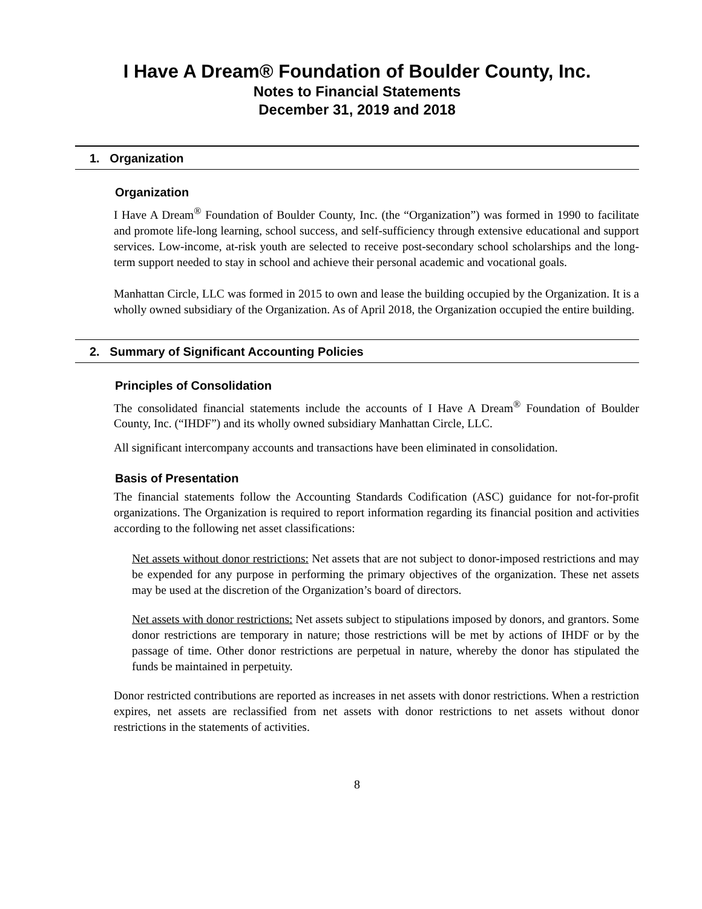I Have A Dream® Foundation of Boulder County, Inc.
Notes to Financial Statements
December 31, 2019 and 2018
1. Organization
Organization
I Have A Dream<sup>®</sup> Foundation of Boulder County, Inc. (the “Organization”) was formed in 1990 to facilitate and promote life-long learning, school success, and self-sufficiency through extensive educational and support services. Low-income, at-risk youth are selected to receive post-secondary school scholarships and the long-term support needed to stay in school and achieve their personal academic and vocational goals.
Manhattan Circle, LLC was formed in 2015 to own and lease the building occupied by the Organization. It is a wholly owned subsidiary of the Organization. As of April 2018, the Organization occupied the entire building.
2. Summary of Significant Accounting Policies
Principles of Consolidation
The consolidated financial statements include the accounts of I Have A Dream<sup>®</sup> Foundation of Boulder County, Inc. (“IHDF”) and its wholly owned subsidiary Manhattan Circle, LLC.
All significant intercompany accounts and transactions have been eliminated in consolidation.
Basis of Presentation
The financial statements follow the Accounting Standards Codification (ASC) guidance for not-for-profit organizations. The Organization is required to report information regarding its financial position and activities according to the following net asset classifications:
Net assets without donor restrictions: Net assets that are not subject to donor-imposed restrictions and may be expended for any purpose in performing the primary objectives of the organization. These net assets may be used at the discretion of the Organization’s board of directors.
Net assets with donor restrictions: Net assets subject to stipulations imposed by donors, and grantors. Some donor restrictions are temporary in nature; those restrictions will be met by actions of IHDF or by the passage of time. Other donor restrictions are perpetual in nature, whereby the donor has stipulated the funds be maintained in perpetuity.
Donor restricted contributions are reported as increases in net assets with donor restrictions. When a restriction expires, net assets are reclassified from net assets with donor restrictions to net assets without donor restrictions in the statements of activities.
8